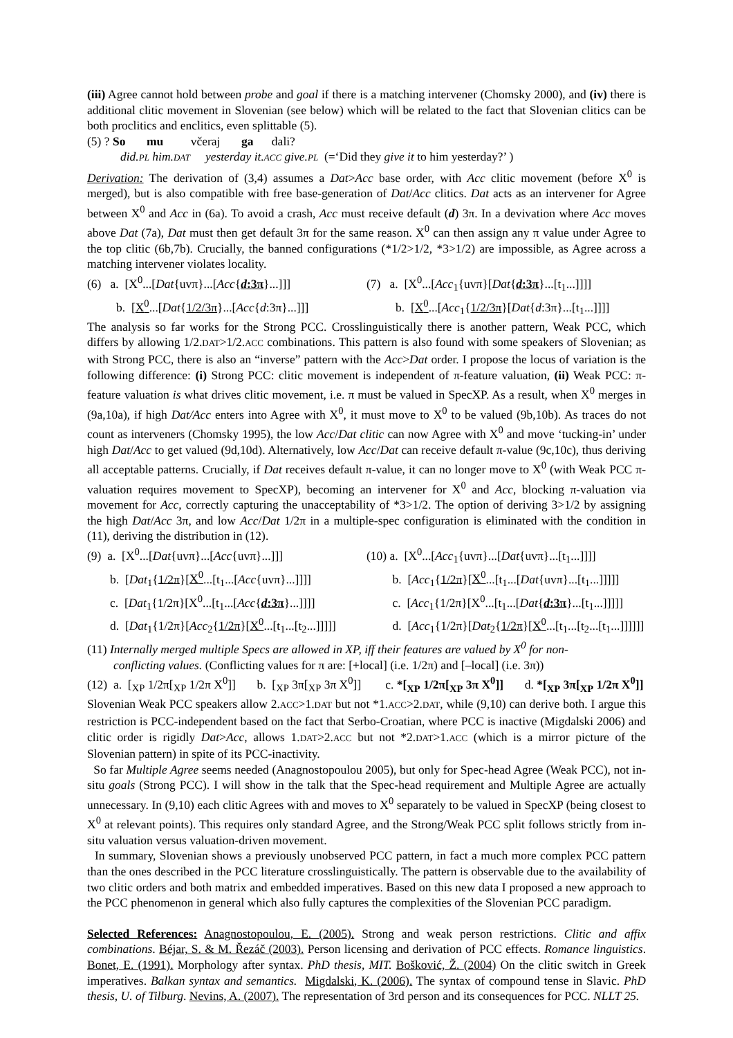(iii) Agree cannot hold between probe and goal if there is a matching intervener (Chomsky 2000), and (iv) there is additional clitic movement in Slovenian (see below) which will be related to the fact that Slovenian clitics can be both proclitics and enclitics, even splittable (5).
(5) ? So mu včeraj ga dali?
did.PL him.DAT yesterday it.ACC give.PL (=‘Did they give it to him yesterday?’ )
Derivation: The derivation of (3,4) assumes a Dat>Acc base order, with Acc clitic movement (before X<sup>0</sup> is merged), but is also compatible with free base-generation of Dat/Acc clitics. Dat acts as an intervener for Agree between X<sup>0</sup> and Acc in (6a). To avoid a crash, Acc must receive default (d) 3π. In a devivation where Acc moves above Dat (7a), Dat must then get default 3π for the same reason. X<sup>0</sup> can then assign any π value under Agree to the top clitic (6b,7b). Crucially, the banned configurations (*1/2>1/2, *3>1/2) are impossible, as Agree across a matching intervener violates locality.
(6) a. [X<sup>0</sup>...[Dat{uvπ}...[Acc{d:3π}...]]]
(7) a. [X<sup>0</sup>...[Acc<sub>1</sub>{uvπ}[Dat{d:3π}...[t<sub>1</sub>...]]]]
b. [X<sup>0</sup>...[Dat{1/2/3π}...[Acc{d:3π}...]]]
b. [X<sup>0</sup>...[Acc<sub>1</sub>{1/2/3π}[Dat{d:3π}...[t<sub>1</sub>...]]]]
The analysis so far works for the Strong PCC. Crosslinguistically there is another pattern, Weak PCC, which differs by allowing 1/2.DAT>1/2.ACC combinations. This pattern is also found with some speakers of Slovenian; as with Strong PCC, there is also an “inverse” pattern with the Acc>Dat order. I propose the locus of variation is the following difference: (i) Strong PCC: clitic movement is independent of π-feature valuation, (ii) Weak PCC: π-feature valuation is what drives clitic movement, i.e. π must be valued in SpecXP. As a result, when X<sup>0</sup> merges in (9a,10a), if high Dat/Acc enters into Agree with X<sup>0</sup>, it must move to X<sup>0</sup> to be valued (9b,10b). As traces do not count as interveners (Chomsky 1995), the low Acc/Dat clitic can now Agree with X<sup>0</sup> and move ‘tucking-in’ under high Dat/Acc to get valued (9d,10d). Alternatively, low Acc/Dat can receive default π-value (9c,10c), thus deriving all acceptable patterns. Crucially, if Dat receives default π-value, it can no longer move to X<sup>0</sup> (with Weak PCC π-valuation requires movement to SpecXP), becoming an intervener for X<sup>0</sup> and Acc, blocking π-valuation via movement for Acc, correctly capturing the unacceptability of *3>1/2. The option of deriving 3>1/2 by assigning the high Dat/Acc 3π, and low Acc/Dat 1/2π in a multiple-spec configuration is eliminated with the condition in (11), deriving the distribution in (12).
(9) a. [X<sup>0</sup>...[Dat{uvπ}...[Acc{uvπ}...]]]
(10) a. [X<sup>0</sup>...[Acc<sub>1</sub>{uvπ}...[Dat{uvπ}...[t<sub>1</sub>...]]]]
b. [Dat<sub>1</sub>{1/2π}[X<sup>0</sup>...[t<sub>1</sub>...[Acc{uvπ}...]]]]
b. [Acc<sub>1</sub>{1/2π}[X<sup>0</sup>...[t<sub>1</sub>...[Dat{uvπ}...[t<sub>1</sub>...]]]]]
c. [Dat<sub>1</sub>{1/2π}[X<sup>0</sup>...[t<sub>1</sub>...[Acc{d:3π}...]]]]
c. [Acc<sub>1</sub>{1/2π}[X<sup>0</sup>...[t<sub>1</sub>...[Dat{d:3π}...[t<sub>1</sub>...]]]]]
d. [Dat<sub>1</sub>{1/2π}[Acc<sub>2</sub>{1/2π}[X<sup>0</sup>...[t<sub>1</sub>...[t<sub>2</sub>...]]]]]
d. [Acc<sub>1</sub>{1/2π}[Dat<sub>2</sub>{1/2π}[X<sup>0</sup>...[t<sub>1</sub>...[t<sub>2</sub>...[t<sub>1</sub>...]]]]]]
(11) Internally merged multiple Specs are allowed in XP, iff their features are valued by X<sup>0</sup> for non-
conflicting values. (Conflicting values for π are: [+local] (i.e. 1/2π) and [–local] (i.e. 3π))
(12) a. [<sub>XP</sub> 1/2π[<sub>XP</sub> 1/2π X<sup>0</sup>]] b. [<sub>XP</sub> 3π[<sub>XP</sub> 3π X<sup>0</sup>]] c. *[<sub>XP</sub> 1/2π[<sub>XP</sub> 3π X<sup>0</sup>]] d. *[<sub>XP</sub> 3π[<sub>XP</sub> 1/2π X<sup>0</sup>]]
Slovenian Weak PCC speakers allow 2.ACC>1.DAT but not *1.ACC>2.DAT, while (9,10) can derive both. I argue this restriction is PCC-independent based on the fact that Serbo-Croatian, where PCC is inactive (Migdalski 2006) and clitic order is rigidly Dat>Acc, allows 1.DAT>2.ACC but not *2.DAT>1.ACC (which is a mirror picture of the Slovenian pattern) in spite of its PCC-inactivity.
So far Multiple Agree seems needed (Anagnostopoulou 2005), but only for Spec-head Agree (Weak PCC), not in-situ goals (Strong PCC). I will show in the talk that the Spec-head requirement and Multiple Agree are actually unnecessary. In (9,10) each clitic Agrees with and moves to X<sup>0</sup> separately to be valued in SpecXP (being closest to X<sup>0</sup> at relevant points). This requires only standard Agree, and the Strong/Weak PCC split follows strictly from in-situ valuation versus valuation-driven movement.
In summary, Slovenian shows a previously unobserved PCC pattern, in fact a much more complex PCC pattern than the ones described in the PCC literature crosslinguistically. The pattern is observable due to the availability of two clitic orders and both matrix and embedded imperatives. Based on this new data I proposed a new approach to the PCC phenomenon in general which also fully captures the complexities of the Slovenian PCC paradigm.
Selected References: Anagnostopoulou, E. (2005). Strong and weak person restrictions. Clitic and affix combinations. Béjar, S. & M. Řezáč (2003). Person licensing and derivation of PCC effects. Romance linguistics. Bonet, E. (1991). Morphology after syntax. PhD thesis, MIT. Bošković, Ž. (2004) On the clitic switch in Greek imperatives. Balkan syntax and semantics. Migdalski, K. (2006). The syntax of compound tense in Slavic. PhD thesis, U. of Tilburg. Nevins, A. (2007). The representation of 3rd person and its consequences for PCC. NLLT 25.